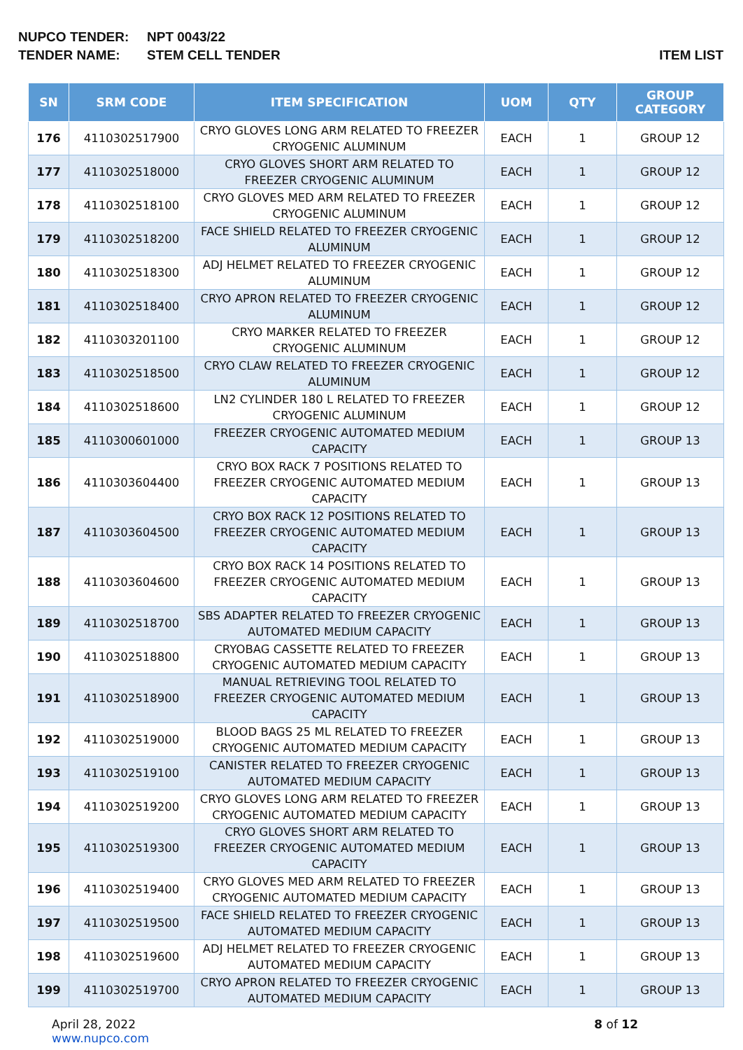NUPCO TENDER: NPT 0043/22
TENDER NAME: STEM CELL TENDER ITEM LIST
| SN | SRM CODE | ITEM SPECIFICATION | UOM | QTY | GROUP CATEGORY |
| --- | --- | --- | --- | --- | --- |
| 176 | 4110302517900 | CRYO GLOVES LONG ARM RELATED TO FREEZER CRYOGENIC ALUMINUM | EACH | 1 | GROUP 12 |
| 177 | 4110302518000 | CRYO GLOVES SHORT ARM RELATED TO FREEZER CRYOGENIC ALUMINUM | EACH | 1 | GROUP 12 |
| 178 | 4110302518100 | CRYO GLOVES MED ARM RELATED TO FREEZER CRYOGENIC ALUMINUM | EACH | 1 | GROUP 12 |
| 179 | 4110302518200 | FACE SHIELD RELATED TO FREEZER CRYOGENIC ALUMINUM | EACH | 1 | GROUP 12 |
| 180 | 4110302518300 | ADJ HELMET RELATED TO FREEZER CRYOGENIC ALUMINUM | EACH | 1 | GROUP 12 |
| 181 | 4110302518400 | CRYO APRON RELATED TO FREEZER CRYOGENIC ALUMINUM | EACH | 1 | GROUP 12 |
| 182 | 4110303201100 | CRYO MARKER RELATED TO FREEZER CRYOGENIC ALUMINUM | EACH | 1 | GROUP 12 |
| 183 | 4110302518500 | CRYO CLAW RELATED TO FREEZER CRYOGENIC ALUMINUM | EACH | 1 | GROUP 12 |
| 184 | 4110302518600 | LN2 CYLINDER 180 L RELATED TO FREEZER CRYOGENIC ALUMINUM | EACH | 1 | GROUP 12 |
| 185 | 4110300601000 | FREEZER CRYOGENIC AUTOMATED MEDIUM CAPACITY | EACH | 1 | GROUP 13 |
| 186 | 4110303604400 | CRYO BOX RACK 7 POSITIONS RELATED TO FREEZER CRYOGENIC AUTOMATED MEDIUM CAPACITY | EACH | 1 | GROUP 13 |
| 187 | 4110303604500 | CRYO BOX RACK 12 POSITIONS RELATED TO FREEZER CRYOGENIC AUTOMATED MEDIUM CAPACITY | EACH | 1 | GROUP 13 |
| 188 | 4110303604600 | CRYO BOX RACK 14 POSITIONS RELATED TO FREEZER CRYOGENIC AUTOMATED MEDIUM CAPACITY | EACH | 1 | GROUP 13 |
| 189 | 4110302518700 | SBS ADAPTER RELATED TO FREEZER CRYOGENIC AUTOMATED MEDIUM CAPACITY | EACH | 1 | GROUP 13 |
| 190 | 4110302518800 | CRYOBAG CASSETTE RELATED TO FREEZER CRYOGENIC AUTOMATED MEDIUM CAPACITY | EACH | 1 | GROUP 13 |
| 191 | 4110302518900 | MANUAL RETRIEVING TOOL RELATED TO FREEZER CRYOGENIC AUTOMATED MEDIUM CAPACITY | EACH | 1 | GROUP 13 |
| 192 | 4110302519000 | BLOOD BAGS 25 ML RELATED TO FREEZER CRYOGENIC AUTOMATED MEDIUM CAPACITY | EACH | 1 | GROUP 13 |
| 193 | 4110302519100 | CANISTER RELATED TO FREEZER CRYOGENIC AUTOMATED MEDIUM CAPACITY | EACH | 1 | GROUP 13 |
| 194 | 4110302519200 | CRYO GLOVES LONG ARM RELATED TO FREEZER CRYOGENIC AUTOMATED MEDIUM CAPACITY | EACH | 1 | GROUP 13 |
| 195 | 4110302519300 | CRYO GLOVES SHORT ARM RELATED TO FREEZER CRYOGENIC AUTOMATED MEDIUM CAPACITY | EACH | 1 | GROUP 13 |
| 196 | 4110302519400 | CRYO GLOVES MED ARM RELATED TO FREEZER CRYOGENIC AUTOMATED MEDIUM CAPACITY | EACH | 1 | GROUP 13 |
| 197 | 4110302519500 | FACE SHIELD RELATED TO FREEZER CRYOGENIC AUTOMATED MEDIUM CAPACITY | EACH | 1 | GROUP 13 |
| 198 | 4110302519600 | ADJ HELMET RELATED TO FREEZER CRYOGENIC AUTOMATED MEDIUM CAPACITY | EACH | 1 | GROUP 13 |
| 199 | 4110302519700 | CRYO APRON RELATED TO FREEZER CRYOGENIC AUTOMATED MEDIUM CAPACITY | EACH | 1 | GROUP 13 |
April 28, 2022
www.nupco.com
8 of 12